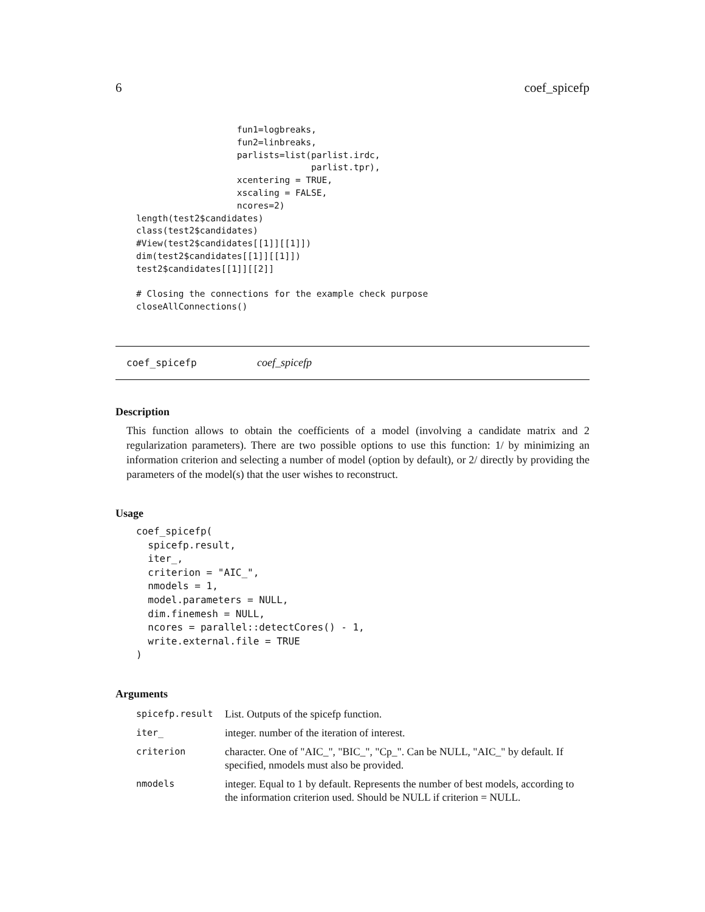6 coef_spicefp
                   fun1=logbreaks,
                   fun2=linbreaks,
                   parlists=list(parlist.irdc,
                                 parlist.tpr),
                   xcentering = TRUE,
                   xscaling = FALSE,
                   ncores=2)
length(test2$candidates)
class(test2$candidates)
#View(test2$candidates[[1]][[1]])
dim(test2$candidates[[1]][[1]])
test2$candidates[[1]][[2]]

# Closing the connections for the example check purpose
closeAllConnections()
coef_spicefp coef_spicefp
Description
This function allows to obtain the coefficients of a model (involving a candidate matrix and 2 regularization parameters). There are two possible options to use this function: 1/ by minimizing an information criterion and selecting a number of model (option by default), or 2/ directly by providing the parameters of the model(s) that the user wishes to reconstruct.
Usage
coef_spicefp(
  spicefp.result,
  iter_,
  criterion = "AIC_",
  nmodels = 1,
  model.parameters = NULL,
  dim.finemesh = NULL,
  ncores = parallel::detectCores() - 1,
  write.external.file = TRUE
)
Arguments
| spicefp.result | List. Outputs of the spicefp function. |
| iter_ | integer. number of the iteration of interest. |
| criterion | character. One of "AIC_", "BIC_", "Cp_". Can be NULL, "AIC_" by default. If specified, nmodels must also be provided. |
| nmodels | integer. Equal to 1 by default. Represents the number of best models, according to the information criterion used. Should be NULL if criterion = NULL. |